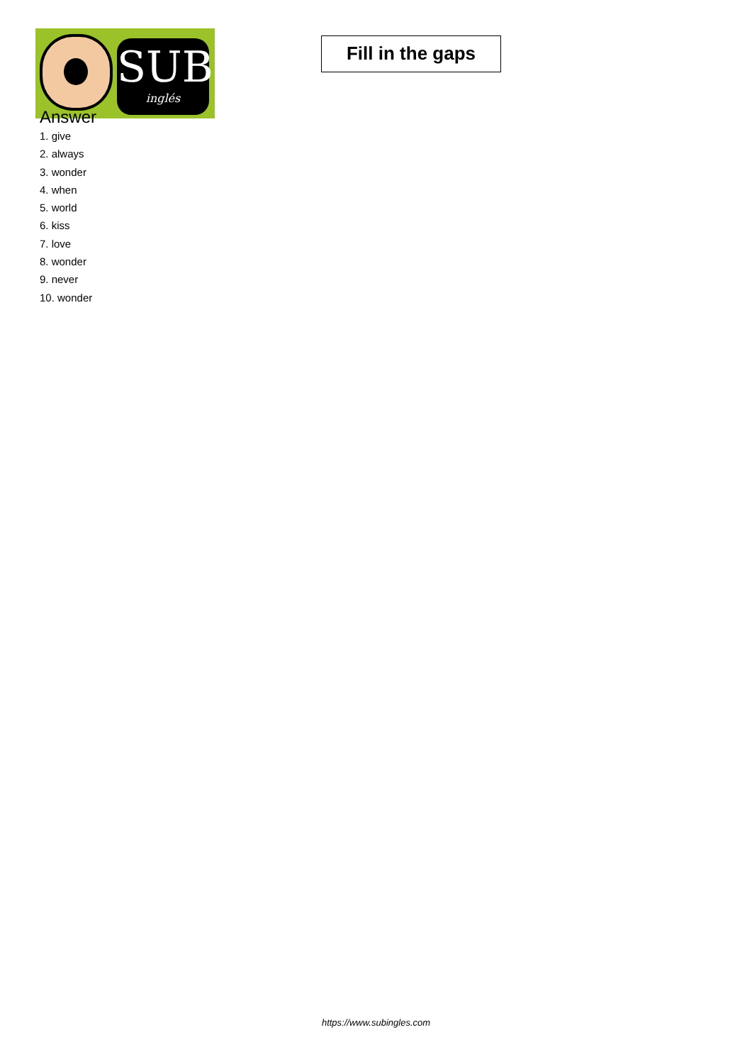SUB
inglés
Fill in the gaps
Answer
1. give
2. always
3. wonder
4. when
5. world
6. kiss
7. love
8. wonder
9. never
10. wonder
https://www.subingles.com